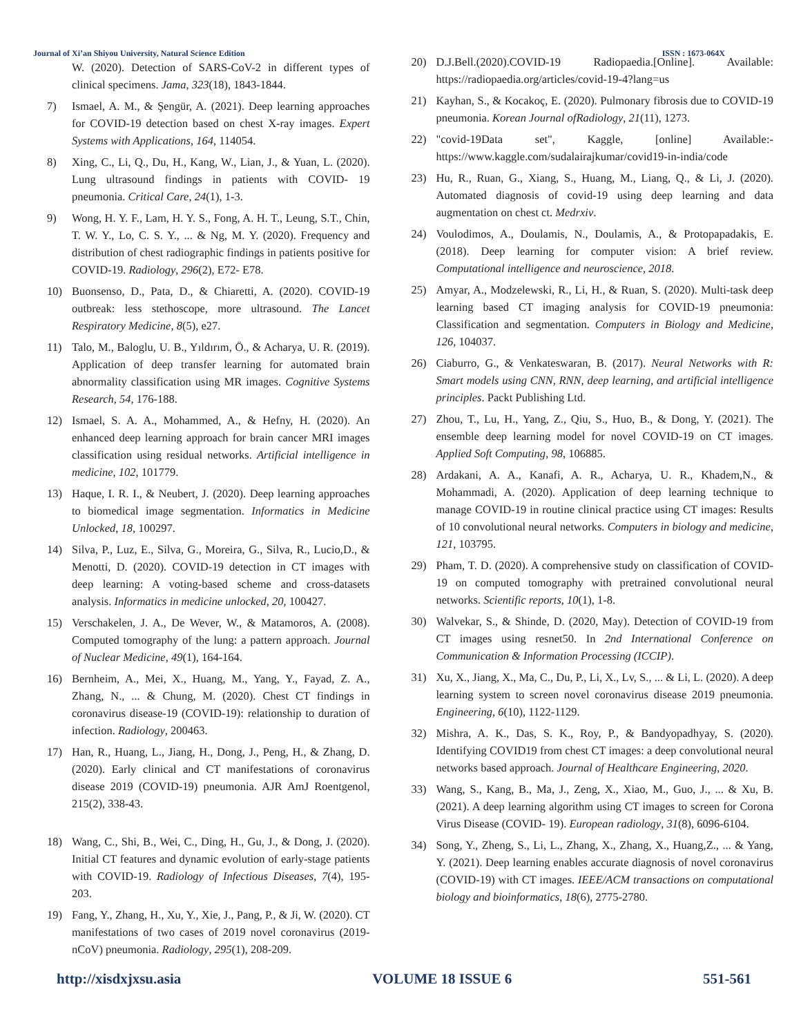Journal of Xi’an Shiyou University, Natural Science Edition ISSN : 1673-064X
W. (2020). Detection of SARS-CoV-2 in different types of clinical specimens. Jama, 323(18), 1843-1844.
7) Ismael, A. M., & Şengür, A. (2021). Deep learning approaches for COVID-19 detection based on chest X-ray images. Expert Systems with Applications, 164, 114054.
8) Xing, C., Li, Q., Du, H., Kang, W., Lian, J., & Yuan, L. (2020). Lung ultrasound findings in patients with COVID- 19 pneumonia. Critical Care, 24(1), 1-3.
9) Wong, H. Y. F., Lam, H. Y. S., Fong, A. H. T., Leung, S.T., Chin, T. W. Y., Lo, C. S. Y., ... & Ng, M. Y. (2020). Frequency and distribution of chest radiographic findings in patients positive for COVID-19. Radiology, 296(2), E72- E78.
10) Buonsenso, D., Pata, D., & Chiaretti, A. (2020). COVID-19 outbreak: less stethoscope, more ultrasound. The Lancet Respiratory Medicine, 8(5), e27.
11) Talo, M., Baloglu, U. B., Yıldırım, Ö., & Acharya, U. R. (2019). Application of deep transfer learning for automated brain abnormality classification using MR images. Cognitive Systems Research, 54, 176-188.
12) Ismael, S. A. A., Mohammed, A., & Hefny, H. (2020). An enhanced deep learning approach for brain cancer MRI images classification using residual networks. Artificial intelligence in medicine, 102, 101779.
13) Haque, I. R. I., & Neubert, J. (2020). Deep learning approaches to biomedical image segmentation. Informatics in Medicine Unlocked, 18, 100297.
14) Silva, P., Luz, E., Silva, G., Moreira, G., Silva, R., Lucio,D., & Menotti, D. (2020). COVID-19 detection in CT images with deep learning: A voting-based scheme and cross-datasets analysis. Informatics in medicine unlocked, 20, 100427.
15) Verschakelen, J. A., De Wever, W., & Matamoros, A. (2008). Computed tomography of the lung: a pattern approach. Journal of Nuclear Medicine, 49(1), 164-164.
16) Bernheim, A., Mei, X., Huang, M., Yang, Y., Fayad, Z. A., Zhang, N., ... & Chung, M. (2020). Chest CT findings in coronavirus disease-19 (COVID-19): relationship to duration of infection. Radiology, 200463.
17) Han, R., Huang, L., Jiang, H., Dong, J., Peng, H., & Zhang, D. (2020). Early clinical and CT manifestations of coronavirus disease 2019 (COVID-19) pneumonia. AJR AmJ Roentgenol, 215(2), 338-43.
18) Wang, C., Shi, B., Wei, C., Ding, H., Gu, J., & Dong, J. (2020). Initial CT features and dynamic evolution of early-stage patients with COVID-19. Radiology of Infectious Diseases, 7(4), 195-203.
19) Fang, Y., Zhang, H., Xu, Y., Xie, J., Pang, P., & Ji, W. (2020). CT manifestations of two cases of 2019 novel coronavirus (2019-nCoV) pneumonia. Radiology, 295(1), 208-209.
20) D.J.Bell.(2020).COVID-19 Radiopaedia.[Online]. Available: https://radiopaedia.org/articles/covid-19-4?lang=us
21) Kayhan, S., & Kocakoç, E. (2020). Pulmonary fibrosis due to COVID-19 pneumonia. Korean Journal ofRadiology, 21(11), 1273.
22) "covid-19Data set", Kaggle, [online] Available:- https://www.kaggle.com/sudalairajkumar/covid19-in-india/code
23) Hu, R., Ruan, G., Xiang, S., Huang, M., Liang, Q., & Li, J. (2020). Automated diagnosis of covid-19 using deep learning and data augmentation on chest ct. Medrxiv.
24) Voulodimos, A., Doulamis, N., Doulamis, A., & Protopapadakis, E. (2018). Deep learning for computer vision: A brief review. Computational intelligence and neuroscience, 2018.
25) Amyar, A., Modzelewski, R., Li, H., & Ruan, S. (2020). Multi-task deep learning based CT imaging analysis for COVID-19 pneumonia: Classification and segmentation. Computers in Biology and Medicine, 126, 104037.
26) Ciaburro, G., & Venkateswaran, B. (2017). Neural Networks with R: Smart models using CNN, RNN, deep learning, and artificial intelligence principles. Packt Publishing Ltd.
27) Zhou, T., Lu, H., Yang, Z., Qiu, S., Huo, B., & Dong, Y. (2021). The ensemble deep learning model for novel COVID-19 on CT images. Applied Soft Computing, 98, 106885.
28) Ardakani, A. A., Kanafi, A. R., Acharya, U. R., Khadem,N., & Mohammadi, A. (2020). Application of deep learning technique to manage COVID-19 in routine clinical practice using CT images: Results of 10 convolutional neural networks. Computers in biology and medicine, 121, 103795.
29) Pham, T. D. (2020). A comprehensive study on classification of COVID-19 on computed tomography with pretrained convolutional neural networks. Scientific reports, 10(1), 1-8.
30) Walvekar, S., & Shinde, D. (2020, May). Detection of COVID-19 from CT images using resnet50. In 2nd International Conference on Communication & Information Processing (ICCIP).
31) Xu, X., Jiang, X., Ma, C., Du, P., Li, X., Lv, S., ... & Li, L. (2020). A deep learning system to screen novel coronavirus disease 2019 pneumonia. Engineering, 6(10), 1122-1129.
32) Mishra, A. K., Das, S. K., Roy, P., & Bandyopadhyay, S. (2020). Identifying COVID19 from chest CT images: a deep convolutional neural networks based approach. Journal of Healthcare Engineering, 2020.
33) Wang, S., Kang, B., Ma, J., Zeng, X., Xiao, M., Guo, J., ... & Xu, B. (2021). A deep learning algorithm using CT images to screen for Corona Virus Disease (COVID- 19). European radiology, 31(8), 6096-6104.
34) Song, Y., Zheng, S., Li, L., Zhang, X., Zhang, X., Huang,Z., ... & Yang, Y. (2021). Deep learning enables accurate diagnosis of novel coronavirus (COVID-19) with CT images. IEEE/ACM transactions on computational biology and bioinformatics, 18(6), 2775-2780.
http://xisdxjxsu.asia VOLUME 18 ISSUE 6 551-561